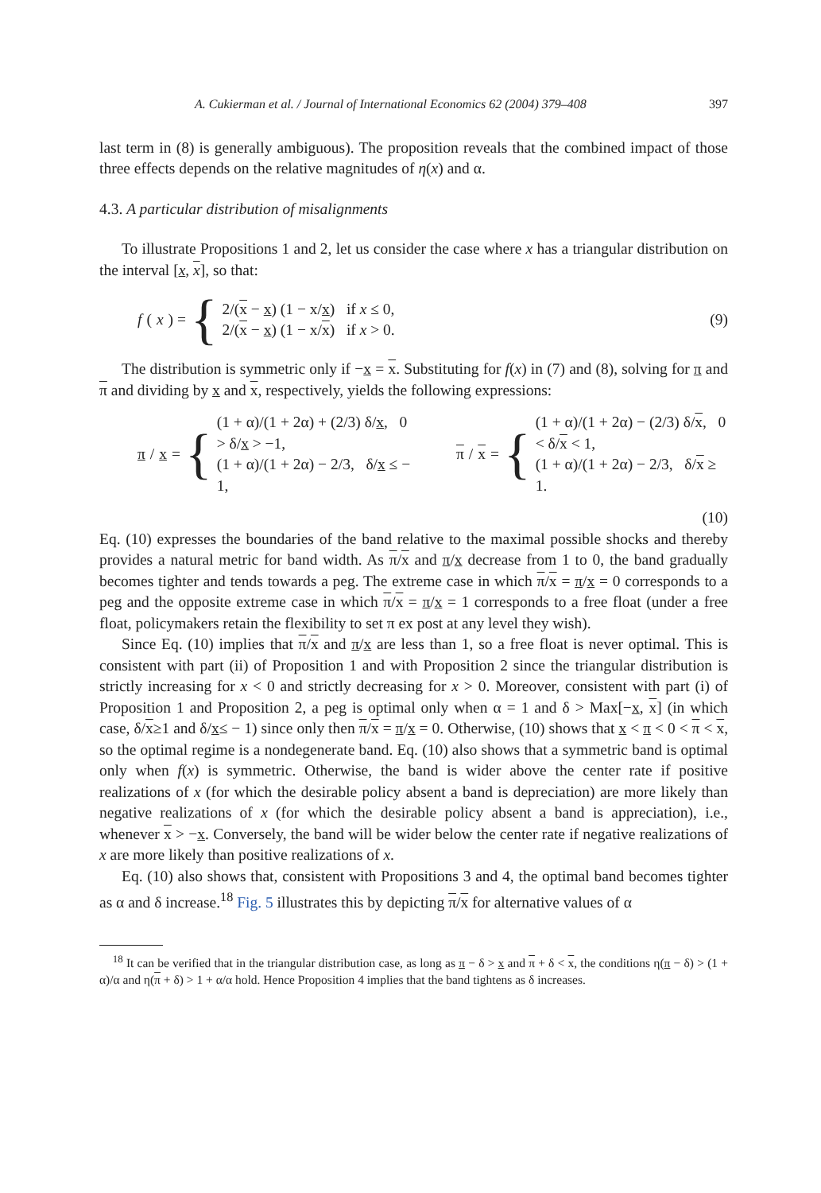A. Cukierman et al. / Journal of International Economics 62 (2004) 379–408 397
last term in (8) is generally ambiguous). The proposition reveals that the combined impact of those three effects depends on the relative magnitudes of η(x) and α.
4.3. A particular distribution of misalignments
To illustrate Propositions 1 and 2, let us consider the case where x has a triangular distribution on the interval [x, x], so that:
f (x) = {
2/(x − x) (1 − x/x) if x ≤ 0,
2/(x − x) (1 − x/x) if x > 0.
(9)
The distribution is symmetric only if −x = x. Substituting for f(x) in (7) and (8), solving for π and π and dividing by x and x, respectively, yields the following expressions:
π / x = {
(1 + α)/(1 + 2α) + (2/3) δ/x, 0 > δ/x > −1,
(1 + α)/(1 + 2α) − 2/3, δ/x ≤ − 1,
π / x = {
(1 + α)/(1 + 2α) − (2/3) δ/x, 0 < δ/x < 1,
(1 + α)/(1 + 2α) − 2/3, δ/x ≥ 1.
(10)
Eq. (10) expresses the boundaries of the band relative to the maximal possible shocks and thereby provides a natural metric for band width. As π/x and π/x decrease from 1 to 0, the band gradually becomes tighter and tends towards a peg. The extreme case in which π/x = π/x = 0 corresponds to a peg and the opposite extreme case in which π/x = π/x = 1 corresponds to a free float (under a free float, policymakers retain the flexibility to set π ex post at any level they wish).
Since Eq. (10) implies that π/x and π/x are less than 1, so a free float is never optimal. This is consistent with part (ii) of Proposition 1 and with Proposition 2 since the triangular distribution is strictly increasing for x < 0 and strictly decreasing for x > 0. Moreover, consistent with part (i) of Proposition 1 and Proposition 2, a peg is optimal only when α = 1 and δ > Max[−x, x] (in which case, δ/x≥1 and δ/x≤ − 1) since only then π/x = π/x = 0. Otherwise, (10) shows that x < π < 0 < π < x, so the optimal regime is a nondegenerate band. Eq. (10) also shows that a symmetric band is optimal only when f(x) is symmetric. Otherwise, the band is wider above the center rate if positive realizations of x (for which the desirable policy absent a band is depreciation) are more likely than negative realizations of x (for which the desirable policy absent a band is appreciation), i.e., whenever x > −x. Conversely, the band will be wider below the center rate if negative realizations of x are more likely than positive realizations of x.
Eq. (10) also shows that, consistent with Propositions 3 and 4, the optimal band becomes tighter as α and δ increase.<sup>18</sup> Fig. 5 illustrates this by depicting π/x for alternative values of α
<sup>18</sup> It can be verified that in the triangular distribution case, as long as π − δ > x and π + δ < x, the conditions η(π − δ) > (1 + α)/α and η(π + δ) > 1 + α/α hold. Hence Proposition 4 implies that the band tightens as δ increases.